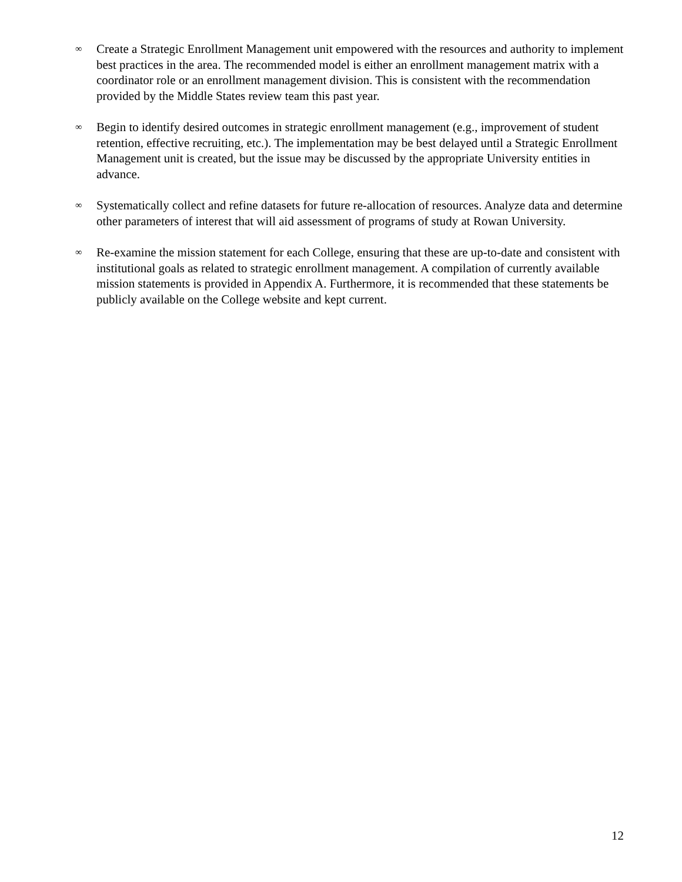∞ Create a Strategic Enrollment Management unit empowered with the resources and authority to implement best practices in the area. The recommended model is either an enrollment management matrix with a coordinator role or an enrollment management division. This is consistent with the recommendation provided by the Middle States review team this past year.
∞ Begin to identify desired outcomes in strategic enrollment management (e.g., improvement of student retention, effective recruiting, etc.). The implementation may be best delayed until a Strategic Enrollment Management unit is created, but the issue may be discussed by the appropriate University entities in advance.
∞ Systematically collect and refine datasets for future re-allocation of resources. Analyze data and determine other parameters of interest that will aid assessment of programs of study at Rowan University.
∞ Re-examine the mission statement for each College, ensuring that these are up-to-date and consistent with institutional goals as related to strategic enrollment management. A compilation of currently available mission statements is provided in Appendix A. Furthermore, it is recommended that these statements be publicly available on the College website and kept current.
12